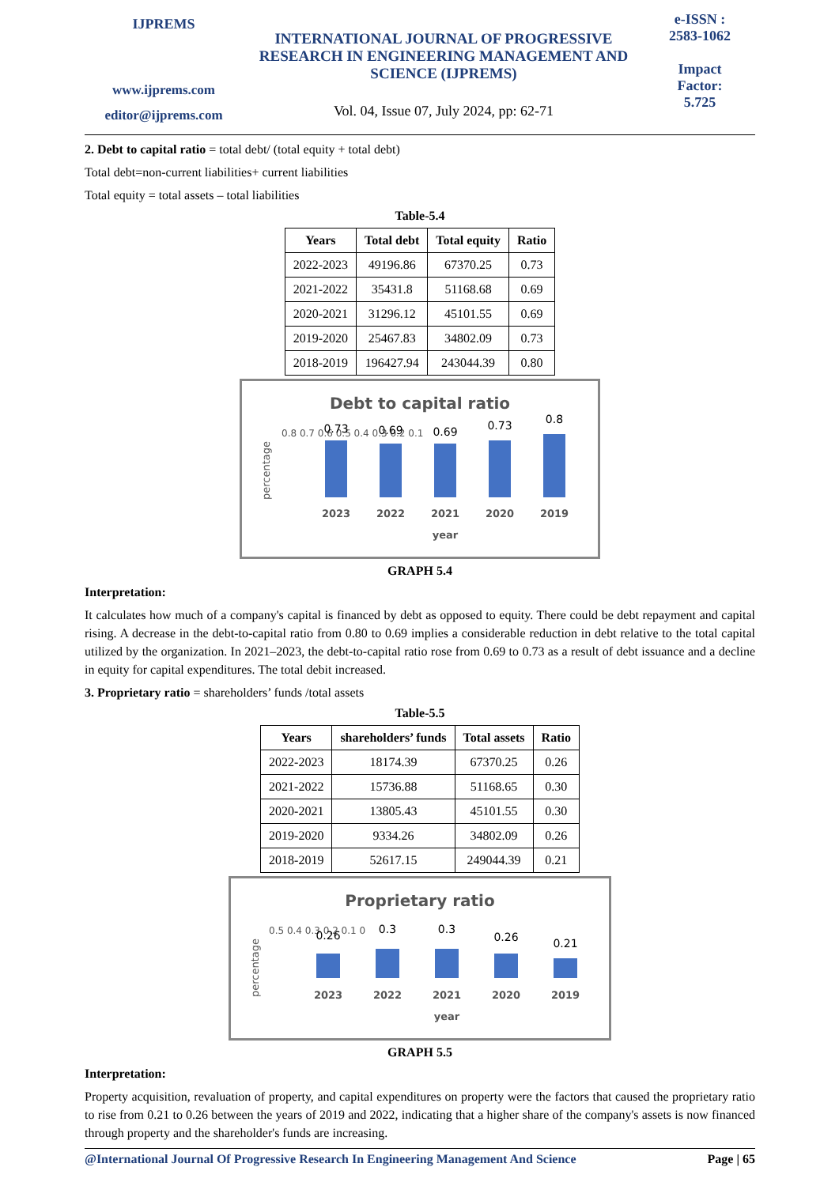IJPREMS
www.ijprems.com
editor@ijprems.com
INTERNATIONAL JOURNAL OF PROGRESSIVE RESEARCH IN ENGINEERING MANAGEMENT AND SCIENCE (IJPREMS)
Vol. 04, Issue 07, July 2024, pp: 62-71
e-ISSN :
2583-1062
Impact
Factor:
5.725
2. Debt to capital ratio = total debt/ (total equity + total debt)
Total debt=non-current liabilities+ current liabilities
Total equity = total assets – total liabilities
Table-5.4
| Years | Total debt | Total equity | Ratio |
| --- | --- | --- | --- |
| 2022-2023 | 49196.86 | 67370.25 | 0.73 |
| 2021-2022 | 35431.8 | 51168.68 | 0.69 |
| 2020-2021 | 31296.12 | 45101.55 | 0.69 |
| 2019-2020 | 25467.83 | 34802.09 | 0.73 |
| 2018-2019 | 196427.94 | 243044.39 | 0.80 |
Debt to capital ratio
percentage
0.8 0.7 0.6 0.5 0.4 0.3 0.2 0.1
0.73
0.69
0.69
0.73
0.8
2023
2022
2021
2020
2019
year
GRAPH 5.4
Interpretation:
It calculates how much of a company's capital is financed by debt as opposed to equity. There could be debt repayment and capital rising. A decrease in the debt-to-capital ratio from 0.80 to 0.69 implies a considerable reduction in debt relative to the total capital utilized by the organization. In 2021–2023, the debt-to-capital ratio rose from 0.69 to 0.73 as a result of debt issuance and a decline in equity for capital expenditures. The total debit increased.
3. Proprietary ratio = shareholders’ funds /total assets
Table-5.5
| Years | shareholders’ funds | Total assets | Ratio |
| --- | --- | --- | --- |
| 2022-2023 | 18174.39 | 67370.25 | 0.26 |
| 2021-2022 | 15736.88 | 51168.65 | 0.30 |
| 2020-2021 | 13805.43 | 45101.55 | 0.30 |
| 2019-2020 | 9334.26 | 34802.09 | 0.26 |
| 2018-2019 | 52617.15 | 249044.39 | 0.21 |
Proprietary ratio
percentage
0.5 0.4 0.3 0.2 0.1 0
0.26
0.3
0.3
0.26
0.21
2023
2022
2021
2020
2019
year
GRAPH 5.5
Interpretation:
Property acquisition, revaluation of property, and capital expenditures on property were the factors that caused the proprietary ratio to rise from 0.21 to 0.26 between the years of 2019 and 2022, indicating that a higher share of the company's assets is now financed through property and the shareholder's funds are increasing.
@International Journal Of Progressive Research In Engineering Management And Science Page | 65